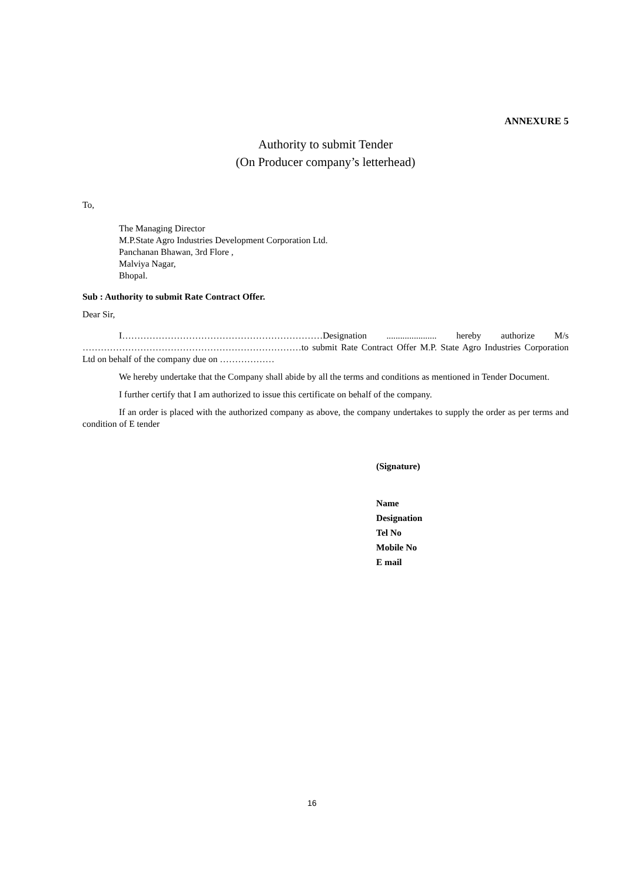ANNEXURE 5
Authority to submit Tender
(On Producer company’s letterhead)
To,
The Managing Director
M.P.State Agro Industries Development Corporation Ltd.
Panchanan Bhawan, 3rd Flore ,
Malviya Nagar,
Bhopal.
Sub : Authority to submit Rate Contract Offer.
Dear Sir,
I…………………………………………………………Designation ...................... hereby authorize M/s ………………………………………………………………to submit Rate Contract Offer M.P. State Agro Industries Corporation Ltd on behalf of the company due on ………………
We hereby undertake that the Company shall abide by all the terms and conditions as mentioned in Tender Document.
I further certify that I am authorized to issue this certificate on behalf of the company.
If an order is placed with the authorized company as above, the company undertakes to supply the order as per terms and condition of E tender
(Signature)
Name
Designation
Tel No
Mobile No
E mail
16